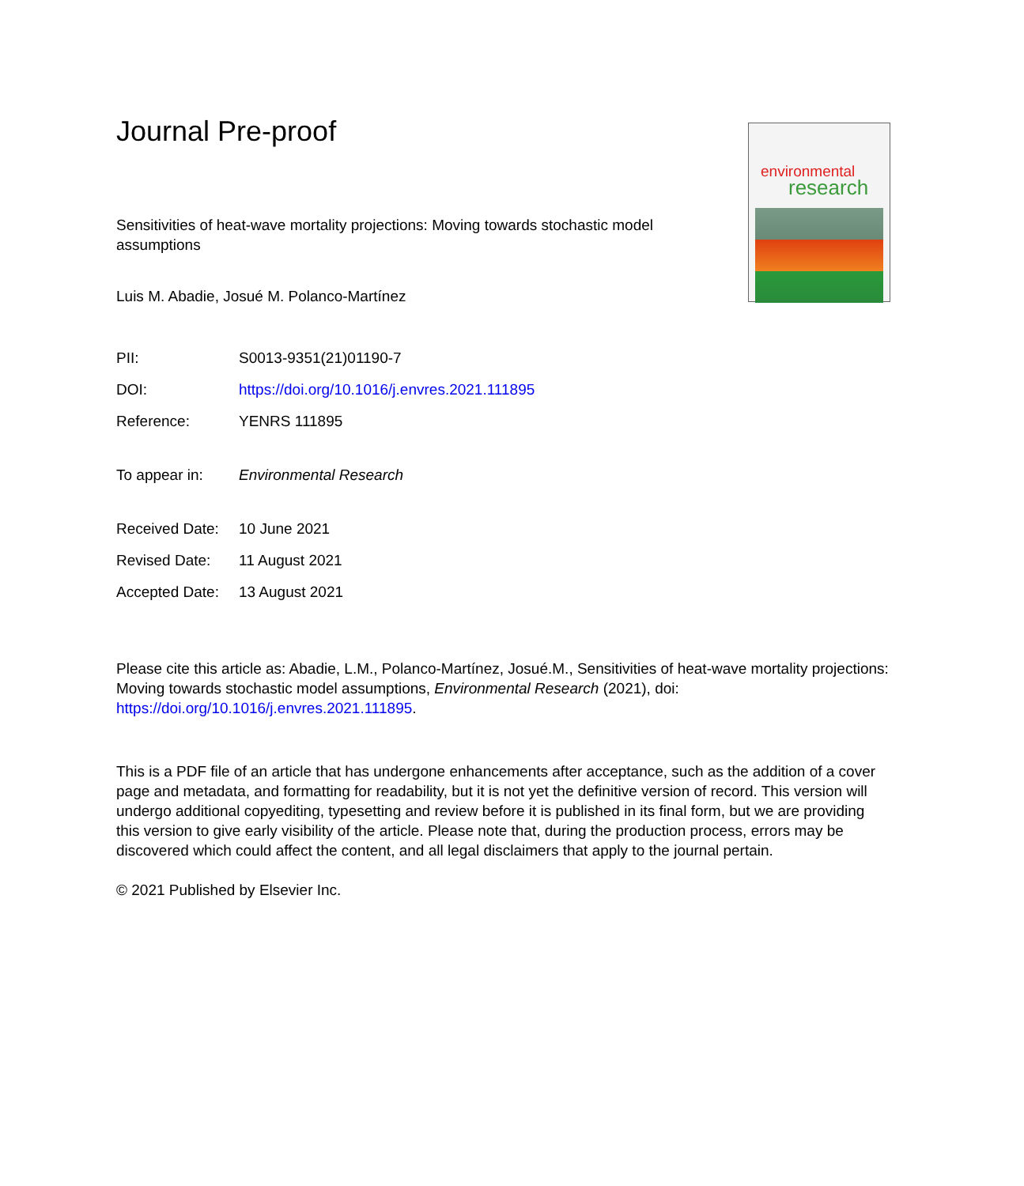environmental
research
Journal Pre-proof
Sensitivities of heat-wave mortality projections: Moving towards stochastic model assumptions
Luis M. Abadie, Josué M. Polanco-Martínez
PII: S0013-9351(21)01190-7
DOI: https://doi.org/10.1016/j.envres.2021.111895
Reference: YENRS 111895
To appear in: Environmental Research
Received Date: 10 June 2021
Revised Date: 11 August 2021
Accepted Date: 13 August 2021
Please cite this article as: Abadie, L.M., Polanco-Martínez, Josué.M., Sensitivities of heat-wave mortality projections: Moving towards stochastic model assumptions, Environmental Research (2021), doi: https://doi.org/10.1016/j.envres.2021.111895.
This is a PDF file of an article that has undergone enhancements after acceptance, such as the addition of a cover page and metadata, and formatting for readability, but it is not yet the definitive version of record. This version will undergo additional copyediting, typesetting and review before it is published in its final form, but we are providing this version to give early visibility of the article. Please note that, during the production process, errors may be discovered which could affect the content, and all legal disclaimers that apply to the journal pertain.
© 2021 Published by Elsevier Inc.